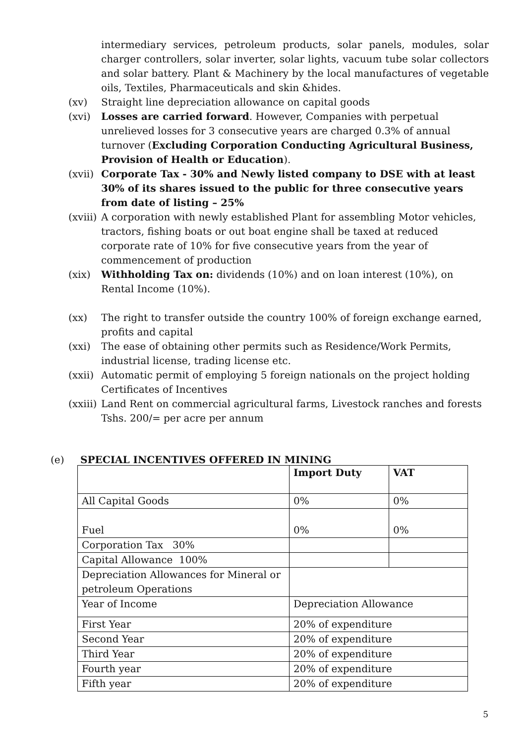intermediary services, petroleum products, solar panels, modules, solar charger controllers, solar inverter, solar lights, vacuum tube solar collectors and solar battery. Plant & Machinery by the local manufactures of vegetable oils, Textiles, Pharmaceuticals and skin &hides.
(xv) Straight line depreciation allowance on capital goods
(xvi) Losses are carried forward. However, Companies with perpetual unrelieved losses for 3 consecutive years are charged 0.3% of annual turnover (Excluding Corporation Conducting Agricultural Business, Provision of Health or Education).
(xvii)
Corporate Tax - 30% and Newly listed company to DSE with at least 30% of its shares issued to the public for three consecutive years from date of listing – 25%
(xviii)
A corporation with newly established Plant for assembling Motor vehicles, tractors, fishing boats or out boat engine shall be taxed at reduced corporate rate of 10% for five consecutive years from the year of commencement of production
(xix) Withholding Tax on: dividends (10%) and on loan interest (10%), on Rental Income (10%).
(xx) The right to transfer outside the country 100% of foreign exchange earned, profits and capital
(xxi) The ease of obtaining other permits such as Residence/Work Permits, industrial license, trading license etc.
(xxii)
Automatic permit of employing 5 foreign nationals on the project holding Certificates of Incentives
(xxiii)
Land Rent on commercial agricultural farms, Livestock ranches and forests Tshs. 200/= per acre per annum
(e) SPECIAL INCENTIVES OFFERED IN MINING
| | Import Duty | VAT |
| --- | --- | --- |
| All Capital Goods | 0% | 0% |
| Fuel | 0% | 0% |
| Corporation Tax 30% | | |
| Capital Allowance 100% | | |
| Depreciation Allowances for Mineral or petroleum Operations | | |
| Year of Income | Depreciation Allowance | |
| First Year | 20% of expenditure | |
| Second Year | 20% of expenditure | |
| Third Year | 20% of expenditure | |
| Fourth year | 20% of expenditure | |
| Fifth year | 20% of expenditure | |
5